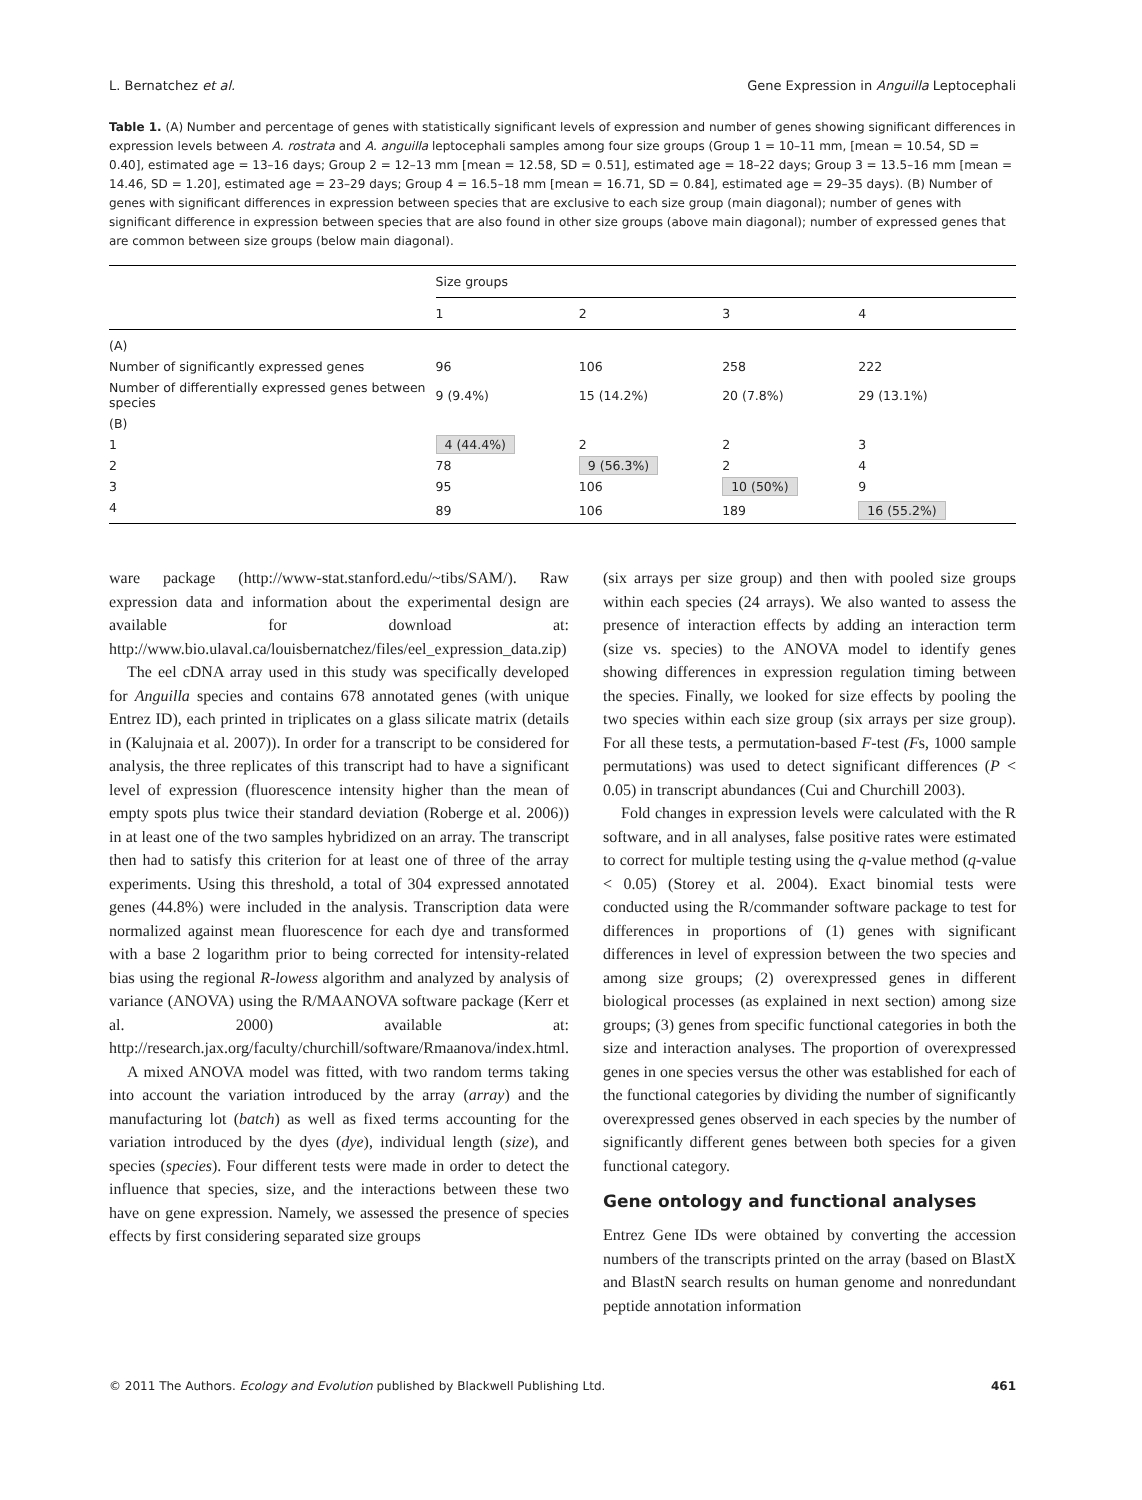L. Bernatchez et al. Gene Expression in Anguilla Leptocephali
Table 1. (A) Number and percentage of genes with statistically significant levels of expression and number of genes showing significant differences in expression levels between A. rostrata and A. anguilla leptocephali samples among four size groups (Group 1 = 10–11 mm, [mean = 10.54, SD = 0.40], estimated age = 13–16 days; Group 2 = 12–13 mm [mean = 12.58, SD = 0.51], estimated age = 18–22 days; Group 3 = 13.5–16 mm [mean = 14.46, SD = 1.20], estimated age = 23–29 days; Group 4 = 16.5–18 mm [mean = 16.71, SD = 0.84], estimated age = 29–35 days). (B) Number of genes with significant differences in expression between species that are exclusive to each size group (main diagonal); number of genes with significant difference in expression between species that are also found in other size groups (above main diagonal); number of expressed genes that are common between size groups (below main diagonal).
| | Size groups | | | |
| --- | --- | --- | --- | --- |
| | 1 | 2 | 3 | 4 |
| (A) | | | | |
| Number of significantly expressed genes | 96 | 106 | 258 | 222 |
| Number of differentially expressed genes between species | 9 (9.4%) | 15 (14.2%) | 20 (7.8%) | 29 (13.1%) |
| (B) | | | | |
| 1 | 4 (44.4%) | 2 | 2 | 3 |
| 2 | 78 | 9 (56.3%) | 2 | 4 |
| 3 | 95 | 106 | 10 (50%) | 9 |
| 4 | 89 | 106 | 189 | 16 (55.2%) |
ware package (http://www-stat.stanford.edu/~tibs/SAM/). Raw expression data and information about the experimental design are available for download at: http://www.bio.ulaval.ca/louisbernatchez/files/eel_expression_data.zip)
The eel cDNA array used in this study was specifically developed for Anguilla species and contains 678 annotated genes (with unique Entrez ID), each printed in triplicates on a glass silicate matrix (details in (Kalujnaia et al. 2007)). In order for a transcript to be considered for analysis, the three replicates of this transcript had to have a significant level of expression (fluorescence intensity higher than the mean of empty spots plus twice their standard deviation (Roberge et al. 2006)) in at least one of the two samples hybridized on an array. The transcript then had to satisfy this criterion for at least one of three of the array experiments. Using this threshold, a total of 304 expressed annotated genes (44.8%) were included in the analysis. Transcription data were normalized against mean fluorescence for each dye and transformed with a base 2 logarithm prior to being corrected for intensity-related bias using the regional R-lowess algorithm and analyzed by analysis of variance (ANOVA) using the R/MAANOVA software package (Kerr et al. 2000) available at: http://research.jax.org/faculty/churchill/software/Rmaanova/index.html.
A mixed ANOVA model was fitted, with two random terms taking into account the variation introduced by the array (array) and the manufacturing lot (batch) as well as fixed terms accounting for the variation introduced by the dyes (dye), individual length (size), and species (species). Four different tests were made in order to detect the influence that species, size, and the interactions between these two have on gene expression. Namely, we assessed the presence of species effects by first considering separated size groups
(six arrays per size group) and then with pooled size groups within each species (24 arrays). We also wanted to assess the presence of interaction effects by adding an interaction term (size vs. species) to the ANOVA model to identify genes showing differences in expression regulation timing between the species. Finally, we looked for size effects by pooling the two species within each size group (six arrays per size group). For all these tests, a permutation-based F-test (Fs, 1000 sample permutations) was used to detect significant differences (P < 0.05) in transcript abundances (Cui and Churchill 2003).
Fold changes in expression levels were calculated with the R software, and in all analyses, false positive rates were estimated to correct for multiple testing using the q-value method (q-value < 0.05) (Storey et al. 2004). Exact binomial tests were conducted using the R/commander software package to test for differences in proportions of (1) genes with significant differences in level of expression between the two species and among size groups; (2) overexpressed genes in different biological processes (as explained in next section) among size groups; (3) genes from specific functional categories in both the size and interaction analyses. The proportion of overexpressed genes in one species versus the other was established for each of the functional categories by dividing the number of significantly overexpressed genes observed in each species by the number of significantly different genes between both species for a given functional category.
Gene ontology and functional analyses
Entrez Gene IDs were obtained by converting the accession numbers of the transcripts printed on the array (based on BlastX and BlastN search results on human genome and nonredundant peptide annotation information
© 2011 The Authors. Ecology and Evolution published by Blackwell Publishing Ltd. 461